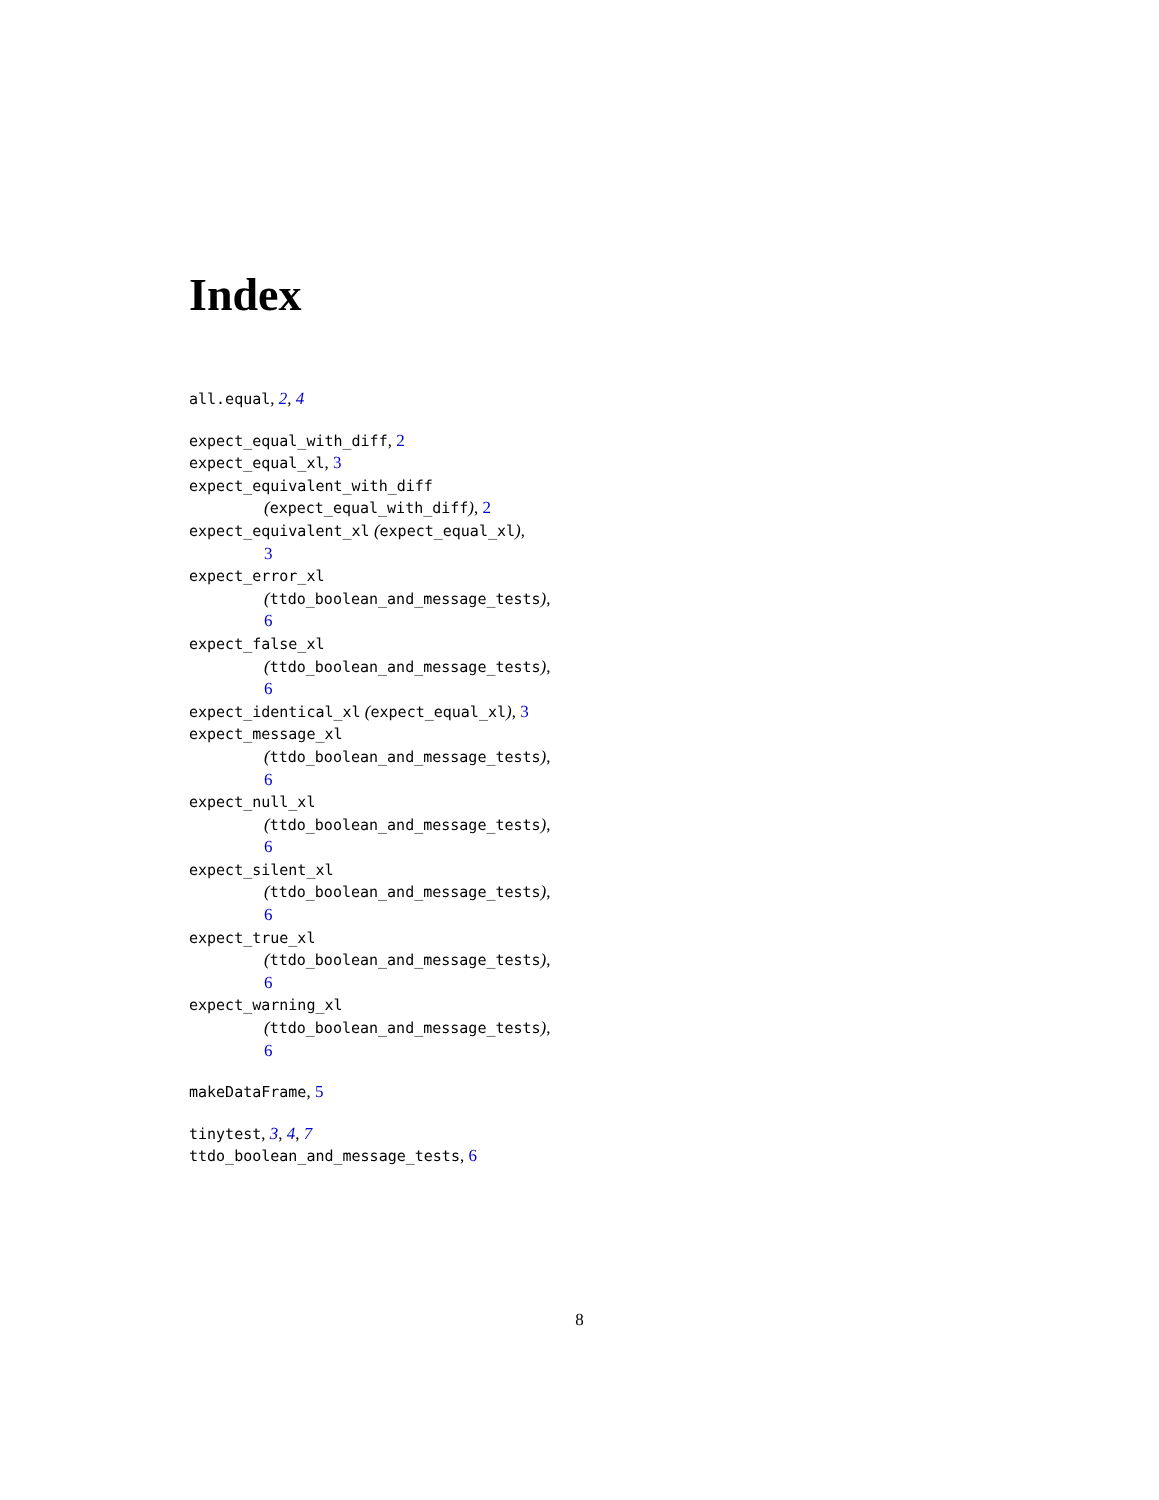Index
all.equal, 2, 4
expect_equal_with_diff, 2
expect_equal_xl, 3
expect_equivalent_with_diff
(expect_equal_with_diff), 2
expect_equivalent_xl (expect_equal_xl),
3
expect_error_xl
(ttdo_boolean_and_message_tests),
6
expect_false_xl
(ttdo_boolean_and_message_tests),
6
expect_identical_xl (expect_equal_xl), 3
expect_message_xl
(ttdo_boolean_and_message_tests),
6
expect_null_xl
(ttdo_boolean_and_message_tests),
6
expect_silent_xl
(ttdo_boolean_and_message_tests),
6
expect_true_xl
(ttdo_boolean_and_message_tests),
6
expect_warning_xl
(ttdo_boolean_and_message_tests),
6
makeDataFrame, 5
tinytest, 3, 4, 7
ttdo_boolean_and_message_tests, 6
8